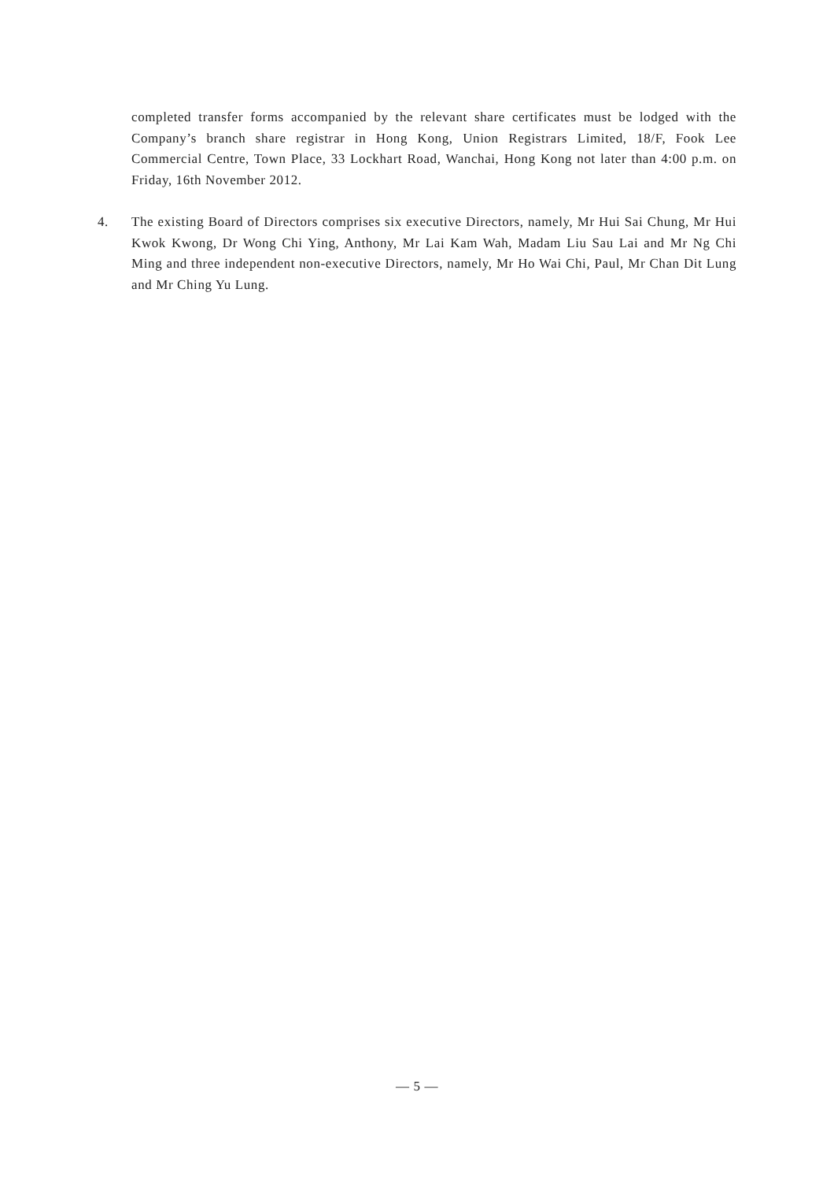completed transfer forms accompanied by the relevant share certificates must be lodged with the Company’s branch share registrar in Hong Kong, Union Registrars Limited, 18/F, Fook Lee Commercial Centre, Town Place, 33 Lockhart Road, Wanchai, Hong Kong not later than 4:00 p.m. on Friday, 16th November 2012.
4. The existing Board of Directors comprises six executive Directors, namely, Mr Hui Sai Chung, Mr Hui Kwok Kwong, Dr Wong Chi Ying, Anthony, Mr Lai Kam Wah, Madam Liu Sau Lai and Mr Ng Chi Ming and three independent non-executive Directors, namely, Mr Ho Wai Chi, Paul, Mr Chan Dit Lung and Mr Ching Yu Lung.
— 5 —